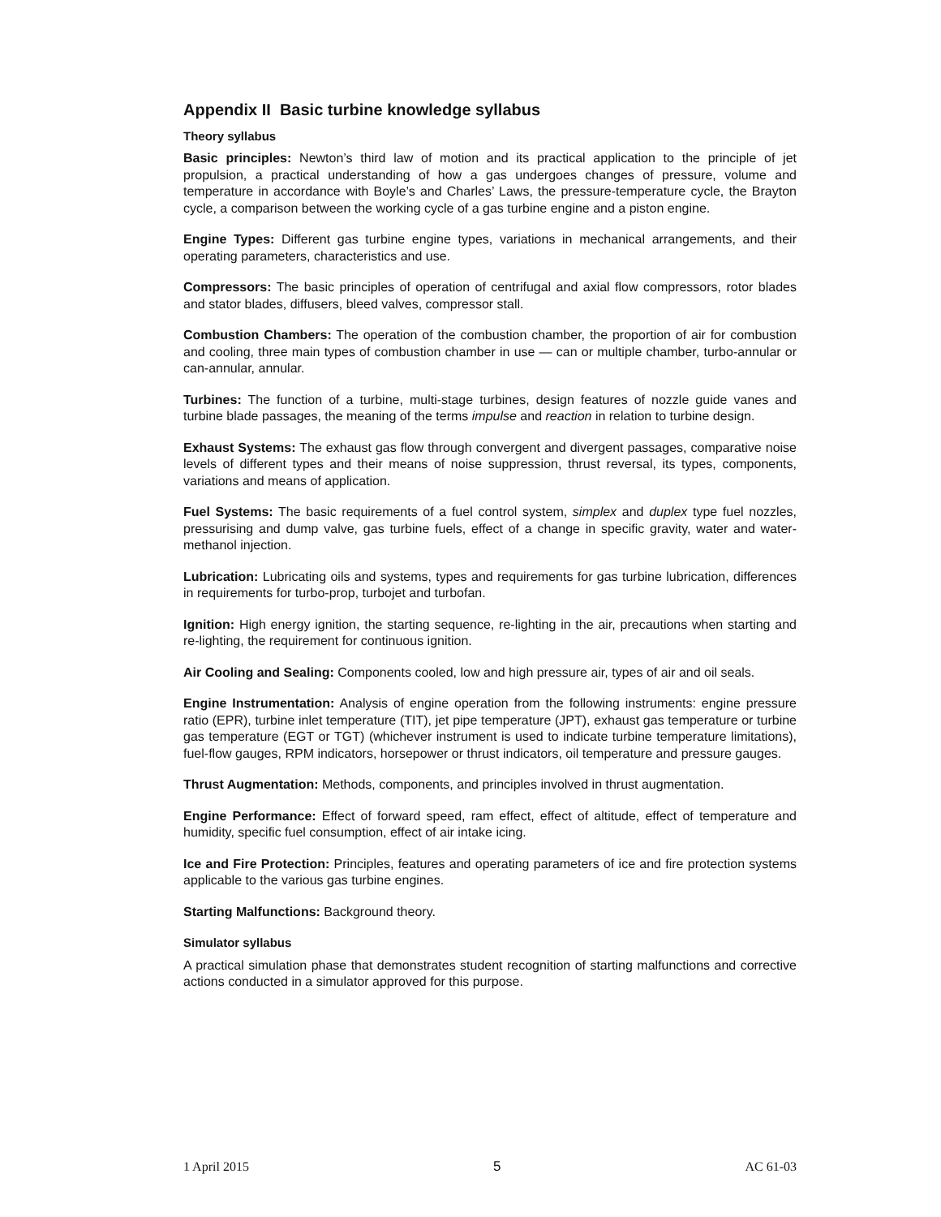Appendix II Basic turbine knowledge syllabus
Theory syllabus
Basic principles: Newton’s third law of motion and its practical application to the principle of jet propulsion, a practical understanding of how a gas undergoes changes of pressure, volume and temperature in accordance with Boyle’s and Charles’ Laws, the pressure-temperature cycle, the Brayton cycle, a comparison between the working cycle of a gas turbine engine and a piston engine.
Engine Types: Different gas turbine engine types, variations in mechanical arrangements, and their operating parameters, characteristics and use.
Compressors: The basic principles of operation of centrifugal and axial flow compressors, rotor blades and stator blades, diffusers, bleed valves, compressor stall.
Combustion Chambers: The operation of the combustion chamber, the proportion of air for combustion and cooling, three main types of combustion chamber in use — can or multiple chamber, turbo-annular or can-annular, annular.
Turbines: The function of a turbine, multi-stage turbines, design features of nozzle guide vanes and turbine blade passages, the meaning of the terms impulse and reaction in relation to turbine design.
Exhaust Systems: The exhaust gas flow through convergent and divergent passages, comparative noise levels of different types and their means of noise suppression, thrust reversal, its types, components, variations and means of application.
Fuel Systems: The basic requirements of a fuel control system, simplex and duplex type fuel nozzles, pressurising and dump valve, gas turbine fuels, effect of a change in specific gravity, water and water-methanol injection.
Lubrication: Lubricating oils and systems, types and requirements for gas turbine lubrication, differences in requirements for turbo-prop, turbojet and turbofan.
Ignition: High energy ignition, the starting sequence, re-lighting in the air, precautions when starting and re-lighting, the requirement for continuous ignition.
Air Cooling and Sealing: Components cooled, low and high pressure air, types of air and oil seals.
Engine Instrumentation: Analysis of engine operation from the following instruments: engine pressure ratio (EPR), turbine inlet temperature (TIT), jet pipe temperature (JPT), exhaust gas temperature or turbine gas temperature (EGT or TGT) (whichever instrument is used to indicate turbine temperature limitations), fuel-flow gauges, RPM indicators, horsepower or thrust indicators, oil temperature and pressure gauges.
Thrust Augmentation: Methods, components, and principles involved in thrust augmentation.
Engine Performance: Effect of forward speed, ram effect, effect of altitude, effect of temperature and humidity, specific fuel consumption, effect of air intake icing.
Ice and Fire Protection: Principles, features and operating parameters of ice and fire protection systems applicable to the various gas turbine engines.
Starting Malfunctions: Background theory.
Simulator syllabus
A practical simulation phase that demonstrates student recognition of starting malfunctions and corrective actions conducted in a simulator approved for this purpose.
1 April 2015 5 AC 61-03